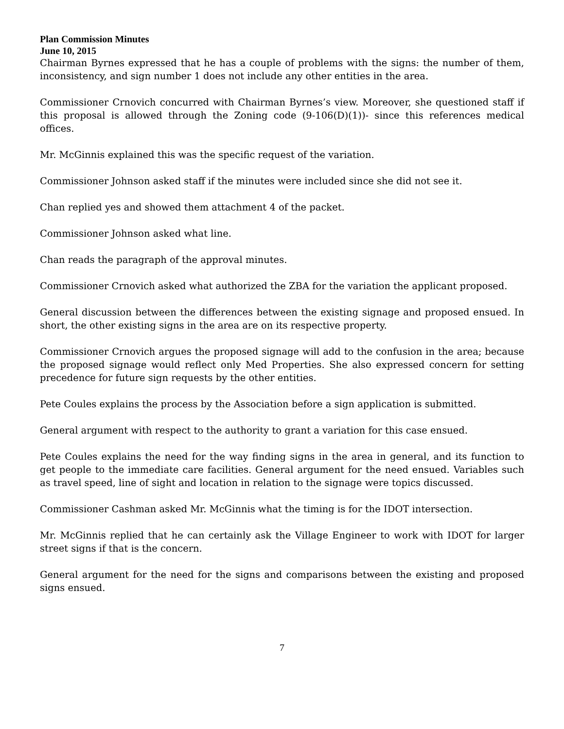Plan Commission Minutes
June 10, 2015
Chairman Byrnes expressed that he has a couple of problems with the signs: the number of them, inconsistency, and sign number 1 does not include any other entities in the area.
Commissioner Crnovich concurred with Chairman Byrnes’s view. Moreover, she questioned staff if this proposal is allowed through the Zoning code (9-106(D)(1))- since this references medical offices.
Mr. McGinnis explained this was the specific request of the variation.
Commissioner Johnson asked staff if the minutes were included since she did not see it.
Chan replied yes and showed them attachment 4 of the packet.
Commissioner Johnson asked what line.
Chan reads the paragraph of the approval minutes.
Commissioner Crnovich asked what authorized the ZBA for the variation the applicant proposed.
General discussion between the differences between the existing signage and proposed ensued. In short, the other existing signs in the area are on its respective property.
Commissioner Crnovich argues the proposed signage will add to the confusion in the area; because the proposed signage would reflect only Med Properties. She also expressed concern for setting precedence for future sign requests by the other entities.
Pete Coules explains the process by the Association before a sign application is submitted.
General argument with respect to the authority to grant a variation for this case ensued.
Pete Coules explains the need for the way finding signs in the area in general, and its function to get people to the immediate care facilities. General argument for the need ensued. Variables such as travel speed, line of sight and location in relation to the signage were topics discussed.
Commissioner Cashman asked Mr. McGinnis what the timing is for the IDOT intersection.
Mr. McGinnis replied that he can certainly ask the Village Engineer to work with IDOT for larger street signs if that is the concern.
General argument for the need for the signs and comparisons between the existing and proposed signs ensued.
7